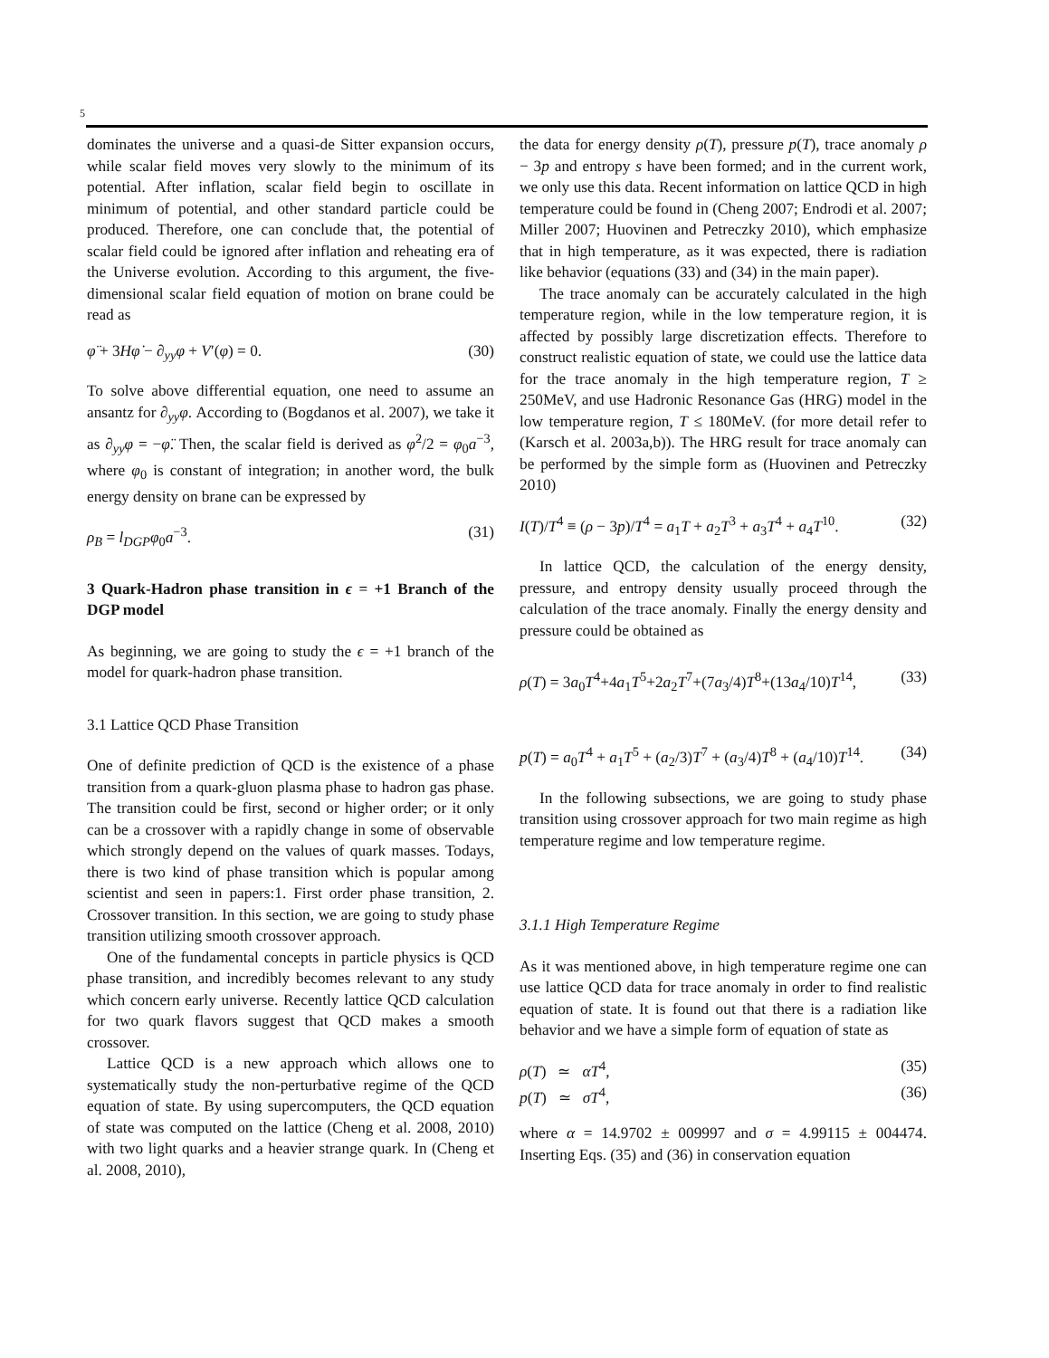5
dominates the universe and a quasi-de Sitter expansion occurs, while scalar field moves very slowly to the minimum of its potential. After inflation, scalar field begin to oscillate in minimum of potential, and other standard particle could be produced. Therefore, one can conclude that, the potential of scalar field could be ignored after inflation and reheating era of the Universe evolution. According to this argument, the five-dimensional scalar field equation of motion on brane could be read as
φ̈ + 3Hφ̇ − ∂<sub>yy</sub>φ + V′(φ) = 0. (30)
To solve above differential equation, one need to assume an ansantz for ∂<sub>yy</sub>φ. According to (Bogdanos et al. 2007), we take it as ∂<sub>yy</sub>φ = −φ̈. Then, the scalar field is derived as φ̇<sup>2</sup>/2 = φ<sub>0</sub>a<sup>−3</sup>, where φ<sub>0</sub> is constant of integration; in another word, the bulk energy density on brane can be expressed by
ρ<sub>B</sub> = l<sub>DGP</sub>φ<sub>0</sub>a<sup>−3</sup>. (31)
3 Quark-Hadron phase transition in ϵ = +1 Branch of the DGP model
As beginning, we are going to study the ϵ = +1 branch of the model for quark-hadron phase transition.
3.1 Lattice QCD Phase Transition
One of definite prediction of QCD is the existence of a phase transition from a quark-gluon plasma phase to hadron gas phase. The transition could be first, second or higher order; or it only can be a crossover with a rapidly change in some of observable which strongly depend on the values of quark masses. Todays, there is two kind of phase transition which is popular among scientist and seen in papers:1. First order phase transition, 2. Crossover transition. In this section, we are going to study phase transition utilizing smooth crossover approach.
One of the fundamental concepts in particle physics is QCD phase transition, and incredibly becomes relevant to any study which concern early universe. Recently lattice QCD calculation for two quark flavors suggest that QCD makes a smooth crossover.
Lattice QCD is a new approach which allows one to systematically study the non-perturbative regime of the QCD equation of state. By using supercomputers, the QCD equation of state was computed on the lattice (Cheng et al. 2008, 2010) with two light quarks and a heavier strange quark. In (Cheng et al. 2008, 2010),
the data for energy density ρ(T), pressure p(T), trace anomaly ρ − 3p and entropy s have been formed; and in the current work, we only use this data. Recent information on lattice QCD in high temperature could be found in (Cheng 2007; Endrodi et al. 2007; Miller 2007; Huovinen and Petreczky 2010), which emphasize that in high temperature, as it was expected, there is radiation like behavior (equations (33) and (34) in the main paper).
The trace anomaly can be accurately calculated in the high temperature region, while in the low temperature region, it is affected by possibly large discretization effects. Therefore to construct realistic equation of state, we could use the lattice data for the trace anomaly in the high temperature region, T ≥ 250MeV, and use Hadronic Resonance Gas (HRG) model in the low temperature region, T ≤ 180MeV. (for more detail refer to (Karsch et al. 2003a,b)). The HRG result for trace anomaly can be performed by the simple form as (Huovinen and Petreczky 2010)
I(T)/T<sup>4</sup> ≡ (ρ − 3p)/T<sup>4</sup> = a<sub>1</sub>T + a<sub>2</sub>T<sup>3</sup> + a<sub>3</sub>T<sup>4</sup> + a<sub>4</sub>T<sup>10</sup>. (32)
In lattice QCD, the calculation of the energy density, pressure, and entropy density usually proceed through the calculation of the trace anomaly. Finally the energy density and pressure could be obtained as
ρ(T) = 3a<sub>0</sub>T<sup>4</sup>+4a<sub>1</sub>T<sup>5</sup>+2a<sub>2</sub>T<sup>7</sup>+(7a<sub>3</sub>/4)T<sup>8</sup>+(13a<sub>4</sub>/10)T<sup>14</sup>, (33)
p(T) = a<sub>0</sub>T<sup>4</sup> + a<sub>1</sub>T<sup>5</sup> + (a<sub>2</sub>/3)T<sup>7</sup> + (a<sub>3</sub>/4)T<sup>8</sup> + (a<sub>4</sub>/10)T<sup>14</sup>. (34)
In the following subsections, we are going to study phase transition using crossover approach for two main regime as high temperature regime and low temperature regime.
3.1.1 High Temperature Regime
As it was mentioned above, in high temperature regime one can use lattice QCD data for trace anomaly in order to find realistic equation of state. It is found out that there is a radiation like behavior and we have a simple form of equation of state as
ρ(T) ≃ αT<sup>4</sup>, (35)
p(T) ≃ σT<sup>4</sup>, (36)
where α = 14.9702 ± 009997 and σ = 4.99115 ± 004474. Inserting Eqs. (35) and (36) in conservation equation